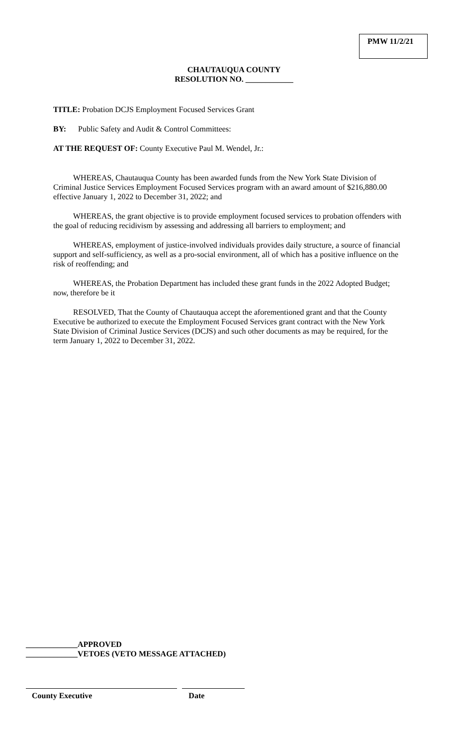PMW 11/2/21
CHAUTAUQUA COUNTY
RESOLUTION NO. ____________
TITLE: Probation DCJS Employment Focused Services Grant
BY: Public Safety and Audit & Control Committees:
AT THE REQUEST OF: County Executive Paul M. Wendel, Jr.:
WHEREAS, Chautauqua County has been awarded funds from the New York State Division of Criminal Justice Services Employment Focused Services program with an award amount of $216,880.00 effective January 1, 2022 to December 31, 2022; and
WHEREAS, the grant objective is to provide employment focused services to probation offenders with the goal of reducing recidivism by assessing and addressing all barriers to employment; and
WHEREAS, employment of justice-involved individuals provides daily structure, a source of financial support and self-sufficiency, as well as a pro-social environment, all of which has a positive influence on the risk of reoffending; and
WHEREAS, the Probation Department has included these grant funds in the 2022 Adopted Budget; now, therefore be it
RESOLVED, That the County of Chautauqua accept the aforementioned grant and that the County Executive be authorized to execute the Employment Focused Services grant contract with the New York State Division of Criminal Justice Services (DCJS) and such other documents as may be required, for the term January 1, 2022 to December 31, 2022.
_____________APPROVED
_____________VETOES (VETO MESSAGE ATTACHED)
County Executive Date